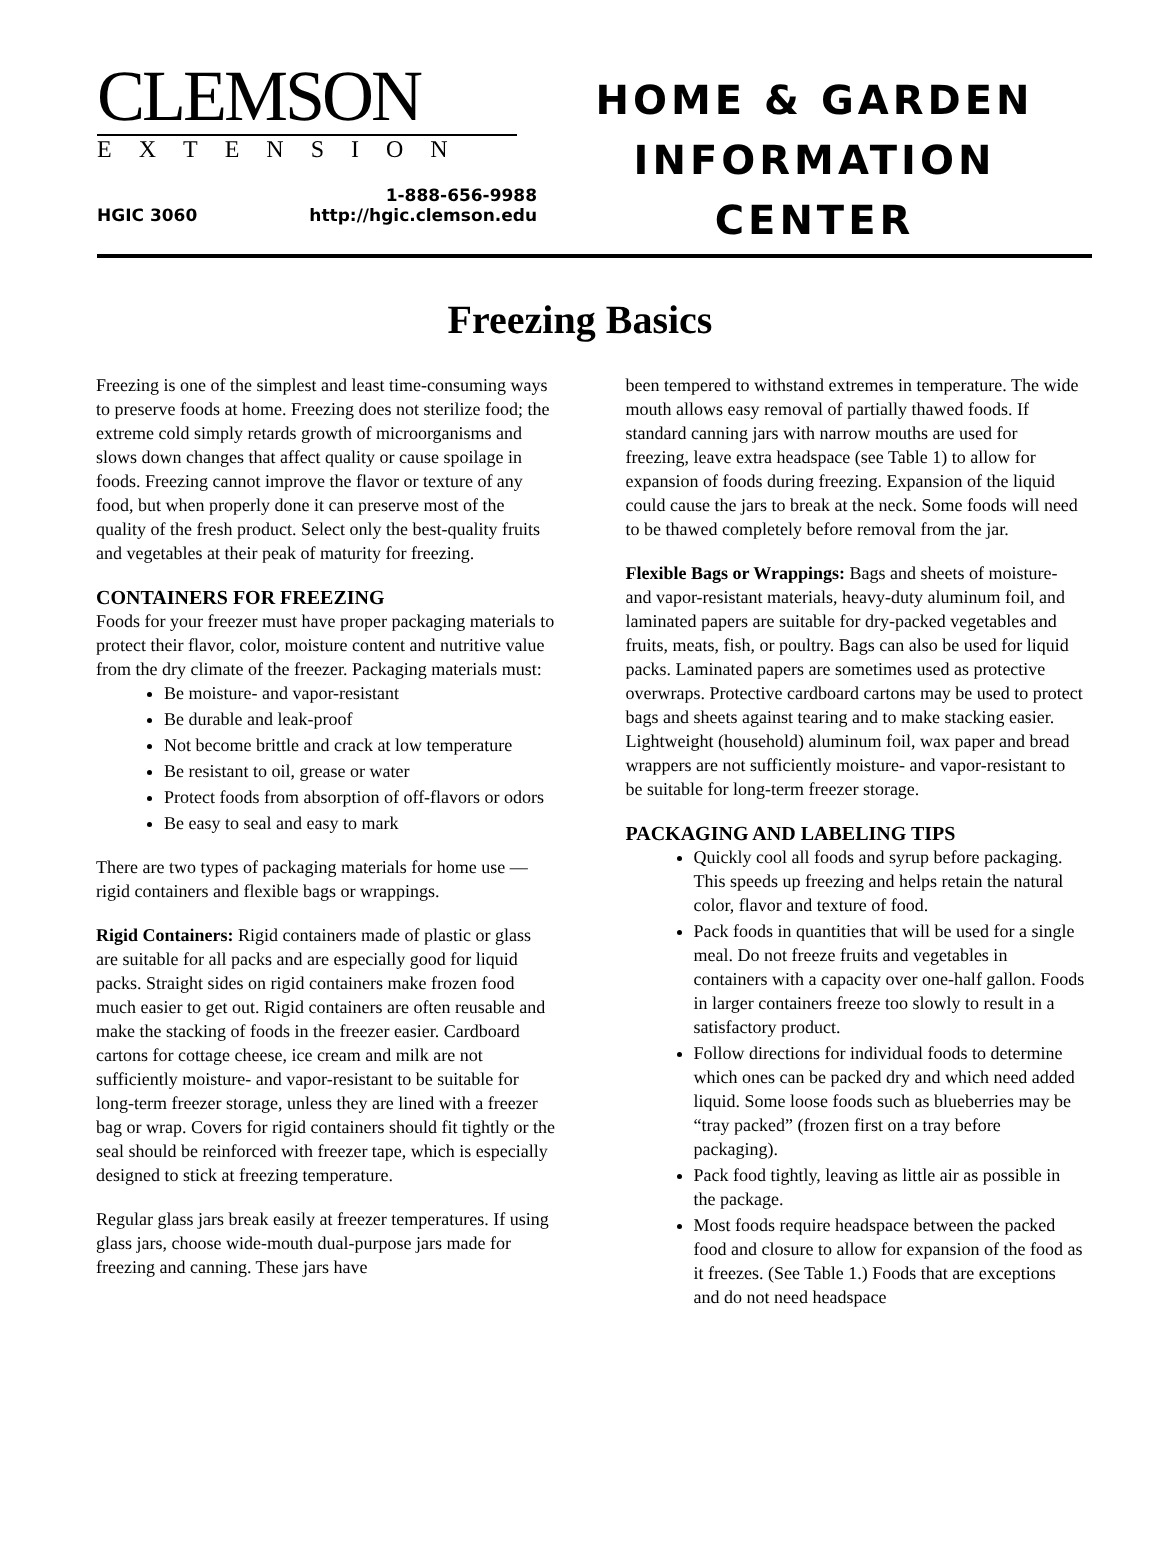CLEMSON
EXTENSION
HGIC 3060 1-888-656-9988
http://hgic.clemson.edu
HOME & GARDEN
INFORMATION
CENTER
Freezing Basics
Freezing is one of the simplest and least time-consuming ways to preserve foods at home. Freezing does not sterilize food; the extreme cold simply retards growth of microorganisms and slows down changes that affect quality or cause spoilage in foods. Freezing cannot improve the flavor or texture of any food, but when properly done it can preserve most of the quality of the fresh product. Select only the best-quality fruits and vegetables at their peak of maturity for freezing.
CONTAINERS FOR FREEZING
Foods for your freezer must have proper packaging materials to protect their flavor, color, moisture content and nutritive value from the dry climate of the freezer. Packaging materials must:
Be moisture- and vapor-resistant
Be durable and leak-proof
Not become brittle and crack at low temperature
Be resistant to oil, grease or water
Protect foods from absorption of off-flavors or odors
Be easy to seal and easy to mark
There are two types of packaging materials for home use — rigid containers and flexible bags or wrappings.
Rigid Containers: Rigid containers made of plastic or glass are suitable for all packs and are especially good for liquid packs. Straight sides on rigid containers make frozen food much easier to get out. Rigid containers are often reusable and make the stacking of foods in the freezer easier. Cardboard cartons for cottage cheese, ice cream and milk are not sufficiently moisture- and vapor-resistant to be suitable for long-term freezer storage, unless they are lined with a freezer bag or wrap. Covers for rigid containers should fit tightly or the seal should be reinforced with freezer tape, which is especially designed to stick at freezing temperature.
Regular glass jars break easily at freezer temperatures. If using glass jars, choose wide-mouth dual-purpose jars made for freezing and canning. These jars have
been tempered to withstand extremes in temperature. The wide mouth allows easy removal of partially thawed foods. If standard canning jars with narrow mouths are used for freezing, leave extra headspace (see Table 1) to allow for expansion of foods during freezing. Expansion of the liquid could cause the jars to break at the neck. Some foods will need to be thawed completely before removal from the jar.
Flexible Bags or Wrappings: Bags and sheets of moisture- and vapor-resistant materials, heavy-duty aluminum foil, and laminated papers are suitable for dry-packed vegetables and fruits, meats, fish, or poultry. Bags can also be used for liquid packs. Laminated papers are sometimes used as protective overwraps. Protective cardboard cartons may be used to protect bags and sheets against tearing and to make stacking easier. Lightweight (household) aluminum foil, wax paper and bread wrappers are not sufficiently moisture- and vapor-resistant to be suitable for long-term freezer storage.
PACKAGING AND LABELING TIPS
Quickly cool all foods and syrup before packaging. This speeds up freezing and helps retain the natural color, flavor and texture of food.
Pack foods in quantities that will be used for a single meal. Do not freeze fruits and vegetables in containers with a capacity over one-half gallon. Foods in larger containers freeze too slowly to result in a satisfactory product.
Follow directions for individual foods to determine which ones can be packed dry and which need added liquid. Some loose foods such as blueberries may be “tray packed” (frozen first on a tray before packaging).
Pack food tightly, leaving as little air as possible in the package.
Most foods require headspace between the packed food and closure to allow for expansion of the food as it freezes. (See Table 1.) Foods that are exceptions and do not need headspace